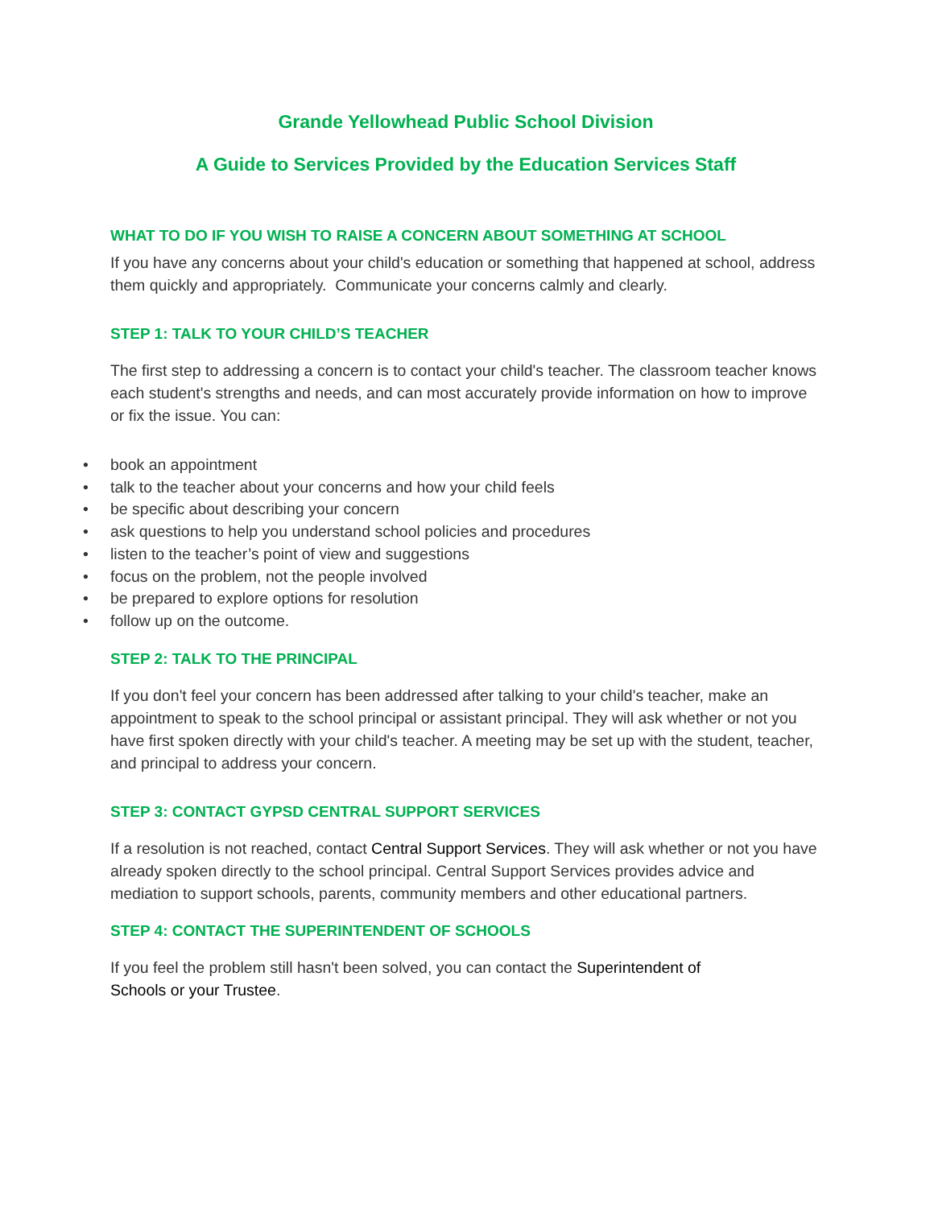Grande Yellowhead Public School Division
A Guide to Services Provided by the Education Services Staff
WHAT TO DO IF YOU WISH TO RAISE A CONCERN ABOUT SOMETHING AT SCHOOL
If you have any concerns about your child's education or something that happened at school, address them quickly and appropriately. Communicate your concerns calmly and clearly.
STEP 1: TALK TO YOUR CHILD’S TEACHER
The first step to addressing a concern is to contact your child's teacher. The classroom teacher knows each student's strengths and needs, and can most accurately provide information on how to improve or fix the issue. You can:
• book an appointment
• talk to the teacher about your concerns and how your child feels
• be specific about describing your concern
• ask questions to help you understand school policies and procedures
• listen to the teacher’s point of view and suggestions
• focus on the problem, not the people involved
• be prepared to explore options for resolution
• follow up on the outcome.
STEP 2: TALK TO THE PRINCIPAL
If you don't feel your concern has been addressed after talking to your child's teacher, make an appointment to speak to the school principal or assistant principal. They will ask whether or not you have first spoken directly with your child's teacher. A meeting may be set up with the student, teacher, and principal to address your concern.
STEP 3: CONTACT GYPSD CENTRAL SUPPORT SERVICES
If a resolution is not reached, contact Central Support Services. They will ask whether or not you have already spoken directly to the school principal. Central Support Services provides advice and mediation to support schools, parents, community members and other educational partners.
STEP 4: CONTACT THE SUPERINTENDENT OF SCHOOLS
If you feel the problem still hasn't been solved, you can contact the Superintendent of
Schools or your Trustee.